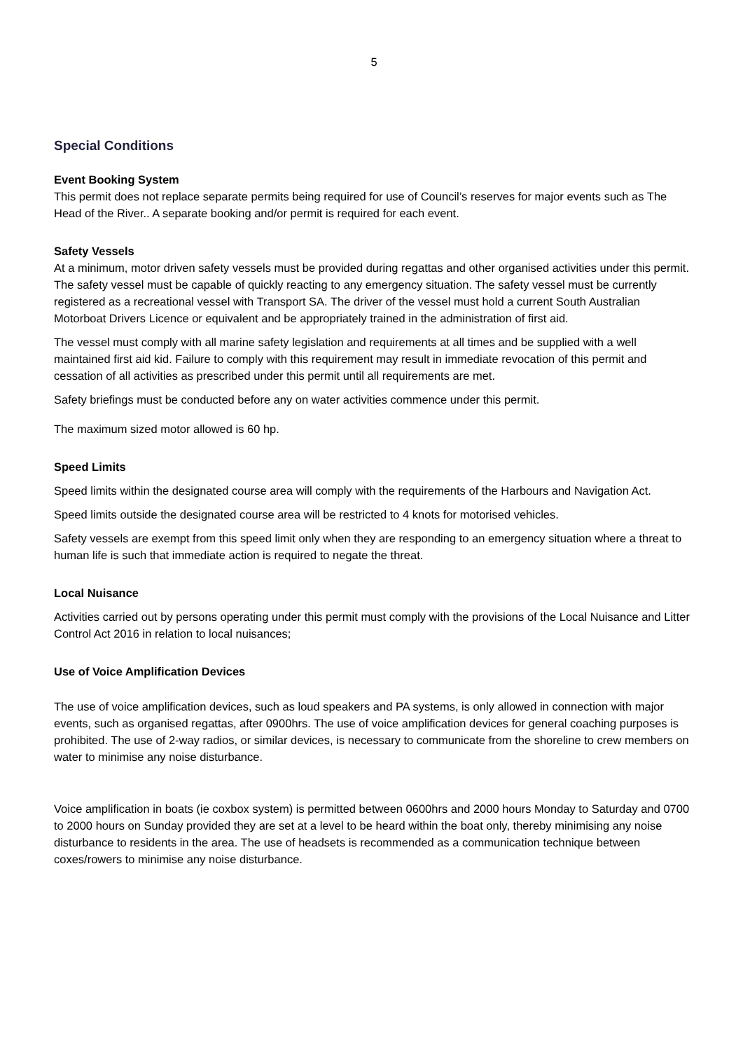5
Special Conditions
Event Booking System
This permit does not replace separate permits being required for use of Council’s reserves for major events such as The Head of the River.. A separate booking and/or permit is required for each event.
Safety Vessels
At a minimum, motor driven safety vessels must be provided during regattas and other organised activities under this permit. The safety vessel must be capable of quickly reacting to any emergency situation. The safety vessel must be currently registered as a recreational vessel with Transport SA. The driver of the vessel must hold a current South Australian Motorboat Drivers Licence or equivalent and be appropriately trained in the administration of first aid.
The vessel must comply with all marine safety legislation and requirements at all times and be supplied with a well maintained first aid kid. Failure to comply with this requirement may result in immediate revocation of this permit and cessation of all activities as prescribed under this permit until all requirements are met.
Safety briefings must be conducted before any on water activities commence under this permit.
The maximum sized motor allowed is 60 hp.
Speed Limits
Speed limits within the designated course area will comply with the requirements of the Harbours and Navigation Act.
Speed limits outside the designated course area will be restricted to 4 knots for motorised vehicles.
Safety vessels are exempt from this speed limit only when they are responding to an emergency situation where a threat to human life is such that immediate action is required to negate the threat.
Local Nuisance
Activities carried out by persons operating under this permit must comply with the provisions of the Local Nuisance and Litter Control Act 2016 in relation to local nuisances;
Use of Voice Amplification Devices
The use of voice amplification devices, such as loud speakers and PA systems, is only allowed in connection with major events, such as organised regattas, after 0900hrs. The use of voice amplification devices for general coaching purposes is prohibited. The use of 2-way radios, or similar devices, is necessary to communicate from the shoreline to crew members on water to minimise any noise disturbance.
Voice amplification in boats (ie coxbox system) is permitted between 0600hrs and 2000 hours Monday to Saturday and 0700 to 2000 hours on Sunday provided they are set at a level to be heard within the boat only, thereby minimising any noise disturbance to residents in the area. The use of headsets is recommended as a communication technique between coxes/rowers to minimise any noise disturbance.